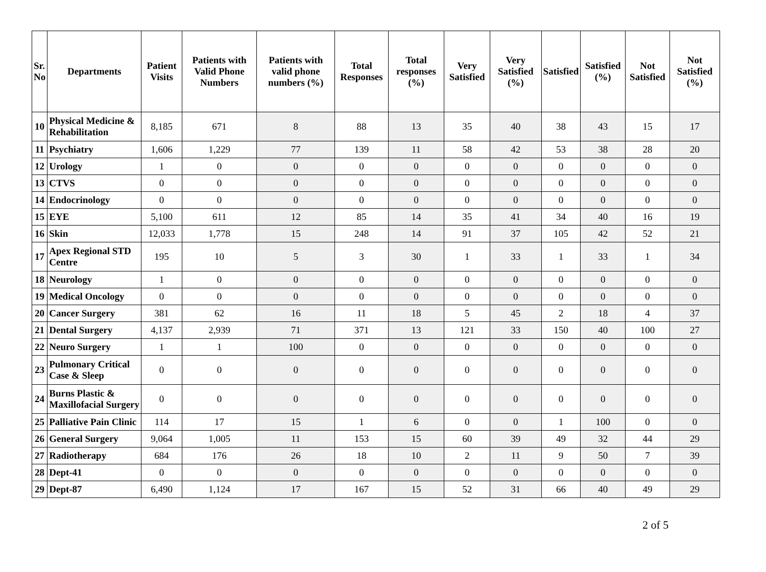| Sr. No | Departments | Patient Visits | Patients with Valid Phone Numbers | Patients with valid phone numbers (%) | Total Responses | Total responses (%) | Very Satisfied | Very Satisfied (%) | Satisfied | Satisfied (%) | Not Satisfied | Not Satisfied (%) |
| --- | --- | --- | --- | --- | --- | --- | --- | --- | --- | --- | --- | --- |
| 10 | Physical Medicine & Rehabilitation | 8,185 | 671 | 8 | 88 | 13 | 35 | 40 | 38 | 43 | 15 | 17 |
| 11 | Psychiatry | 1,606 | 1,229 | 77 | 139 | 11 | 58 | 42 | 53 | 38 | 28 | 20 |
| 12 | Urology | 1 | 0 | 0 | 0 | 0 | 0 | 0 | 0 | 0 | 0 | 0 |
| 13 | CTVS | 0 | 0 | 0 | 0 | 0 | 0 | 0 | 0 | 0 | 0 | 0 |
| 14 | Endocrinology | 0 | 0 | 0 | 0 | 0 | 0 | 0 | 0 | 0 | 0 | 0 |
| 15 | EYE | 5,100 | 611 | 12 | 85 | 14 | 35 | 41 | 34 | 40 | 16 | 19 |
| 16 | Skin | 12,033 | 1,778 | 15 | 248 | 14 | 91 | 37 | 105 | 42 | 52 | 21 |
| 17 | Apex Regional STD Centre | 195 | 10 | 5 | 3 | 30 | 1 | 33 | 1 | 33 | 1 | 34 |
| 18 | Neurology | 1 | 0 | 0 | 0 | 0 | 0 | 0 | 0 | 0 | 0 | 0 |
| 19 | Medical Oncology | 0 | 0 | 0 | 0 | 0 | 0 | 0 | 0 | 0 | 0 | 0 |
| 20 | Cancer Surgery | 381 | 62 | 16 | 11 | 18 | 5 | 45 | 2 | 18 | 4 | 37 |
| 21 | Dental Surgery | 4,137 | 2,939 | 71 | 371 | 13 | 121 | 33 | 150 | 40 | 100 | 27 |
| 22 | Neuro Surgery | 1 | 1 | 100 | 0 | 0 | 0 | 0 | 0 | 0 | 0 | 0 |
| 23 | Pulmonary Critical Case & Sleep | 0 | 0 | 0 | 0 | 0 | 0 | 0 | 0 | 0 | 0 | 0 |
| 24 | Burns Plastic & Maxillofacial Surgery | 0 | 0 | 0 | 0 | 0 | 0 | 0 | 0 | 0 | 0 | 0 |
| 25 | Palliative Pain Clinic | 114 | 17 | 15 | 1 | 6 | 0 | 0 | 1 | 100 | 0 | 0 |
| 26 | General Surgery | 9,064 | 1,005 | 11 | 153 | 15 | 60 | 39 | 49 | 32 | 44 | 29 |
| 27 | Radiotherapy | 684 | 176 | 26 | 18 | 10 | 2 | 11 | 9 | 50 | 7 | 39 |
| 28 | Dept-41 | 0 | 0 | 0 | 0 | 0 | 0 | 0 | 0 | 0 | 0 | 0 |
| 29 | Dept-87 | 6,490 | 1,124 | 17 | 167 | 15 | 52 | 31 | 66 | 40 | 49 | 29 |
2 of 5